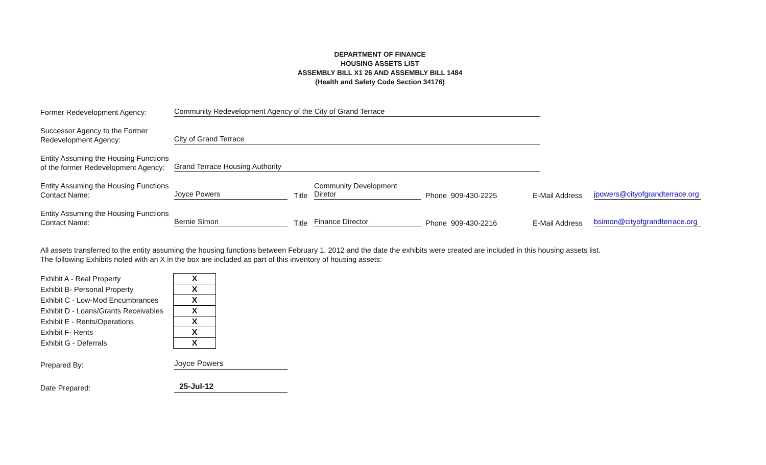DEPARTMENT OF FINANCE
HOUSING ASSETS LIST
ASSEMBLY BILL X1 26 AND ASSEMBLY BILL 1484
(Health and Safety Code Section 34176)
Former Redevelopment Agency:
Community Redevelopment Agency of the City of Grand Terrace
Successor Agency to the Former
Redevelopment Agency:
City of Grand Terrace
Entity Assuming the Housing Functions
of the former Redevelopment Agency:
Grand Terrace Housing Authority
Entity Assuming the Housing Functions
Contact Name:
Joyce Powers
Title
Community Development Diretor
Phone
909-430-2225
E-Mail Address
jpowers@cityofgrandterrace.org
Entity Assuming the Housing Functions
Contact Name:
Bernie Simon
Title
Finance Director
Phone
909-430-2216
E-Mail Address
bsimon@cityofgrandterrace.org
All assets transferred to the entity assuming the housing functions between February 1, 2012 and the date the exhibits were created are included in this housing assets list.
The following Exhibits noted with an X in the box are included as part of this inventory of housing assets:
| Exhibit A - Real Property | X |
| Exhibit B- Personal Property | X |
| Exhibit C - Low-Mod Encumbrances | X |
| Exhibit D - Loans/Grants Receivables | X |
| Exhibit E - Rents/Operations | X |
| Exhibit F- Rents | X |
| Exhibit G - Deferrals | X |
Prepared By:
Joyce Powers
Date Prepared:
25-Jul-12